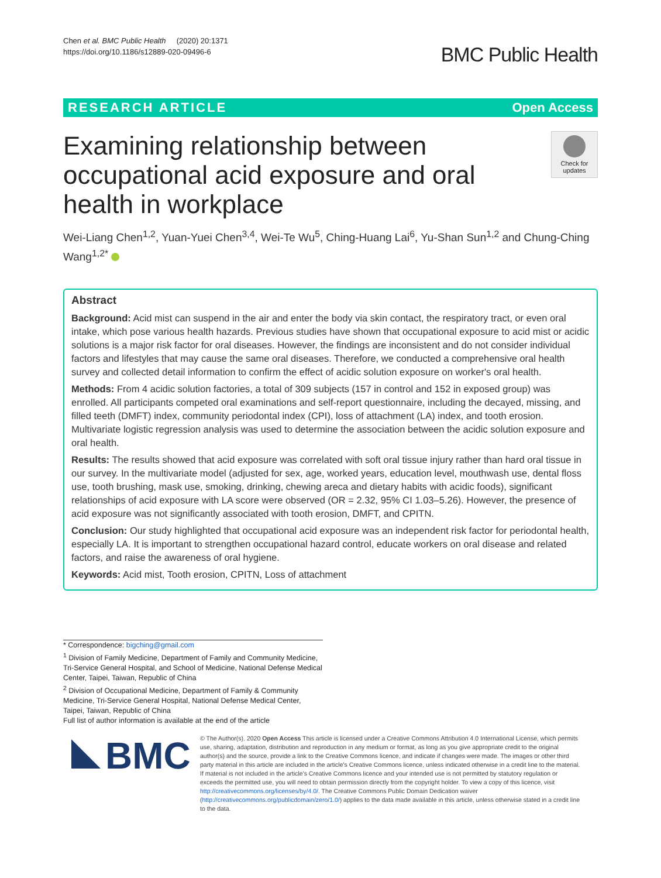Chen et al. BMC Public Health (2020) 20:1371
https://doi.org/10.1186/s12889-020-09496-6
BMC Public Health
RESEARCH ARTICLE Open Access
Examining relationship between occupational acid exposure and oral health in workplace
Check for updates
Wei-Liang Chen<sup>1,2</sup>, Yuan-Yuei Chen<sup>3,4</sup>, Wei-Te Wu<sup>5</sup>, Ching-Huang Lai<sup>6</sup>, Yu-Shan Sun<sup>1,2</sup> and Chung-Ching Wang<sup>1,2*</sup>
Abstract
Background: Acid mist can suspend in the air and enter the body via skin contact, the respiratory tract, or even oral intake, which pose various health hazards. Previous studies have shown that occupational exposure to acid mist or acidic solutions is a major risk factor for oral diseases. However, the findings are inconsistent and do not consider individual factors and lifestyles that may cause the same oral diseases. Therefore, we conducted a comprehensive oral health survey and collected detail information to confirm the effect of acidic solution exposure on worker's oral health.
Methods: From 4 acidic solution factories, a total of 309 subjects (157 in control and 152 in exposed group) was enrolled. All participants competed oral examinations and self-report questionnaire, including the decayed, missing, and filled teeth (DMFT) index, community periodontal index (CPI), loss of attachment (LA) index, and tooth erosion. Multivariate logistic regression analysis was used to determine the association between the acidic solution exposure and oral health.
Results: The results showed that acid exposure was correlated with soft oral tissue injury rather than hard oral tissue in our survey. In the multivariate model (adjusted for sex, age, worked years, education level, mouthwash use, dental floss use, tooth brushing, mask use, smoking, drinking, chewing areca and dietary habits with acidic foods), significant relationships of acid exposure with LA score were observed (OR = 2.32, 95% CI 1.03–5.26). However, the presence of acid exposure was not significantly associated with tooth erosion, DMFT, and CPITN.
Conclusion: Our study highlighted that occupational acid exposure was an independent risk factor for periodontal health, especially LA. It is important to strengthen occupational hazard control, educate workers on oral disease and related factors, and raise the awareness of oral hygiene.
Keywords: Acid mist, Tooth erosion, CPITN, Loss of attachment
* Correspondence: bigching@gmail.com
<sup>1</sup> Division of Family Medicine, Department of Family and Community Medicine, Tri-Service General Hospital, and School of Medicine, National Defense Medical Center, Taipei, Taiwan, Republic of China
<sup>2</sup> Division of Occupational Medicine, Department of Family & Community Medicine, Tri-Service General Hospital, National Defense Medical Center, Taipei, Taiwan, Republic of China
Full list of author information is available at the end of the article
BMC
© The Author(s). 2020 Open Access This article is licensed under a Creative Commons Attribution 4.0 International License, which permits use, sharing, adaptation, distribution and reproduction in any medium or format, as long as you give appropriate credit to the original author(s) and the source, provide a link to the Creative Commons licence, and indicate if changes were made. The images or other third party material in this article are included in the article's Creative Commons licence, unless indicated otherwise in a credit line to the material. If material is not included in the article's Creative Commons licence and your intended use is not permitted by statutory regulation or exceeds the permitted use, you will need to obtain permission directly from the copyright holder. To view a copy of this licence, visit http://creativecommons.org/licenses/by/4.0/. The Creative Commons Public Domain Dedication waiver (http://creativecommons.org/publicdomain/zero/1.0/) applies to the data made available in this article, unless otherwise stated in a credit line to the data.